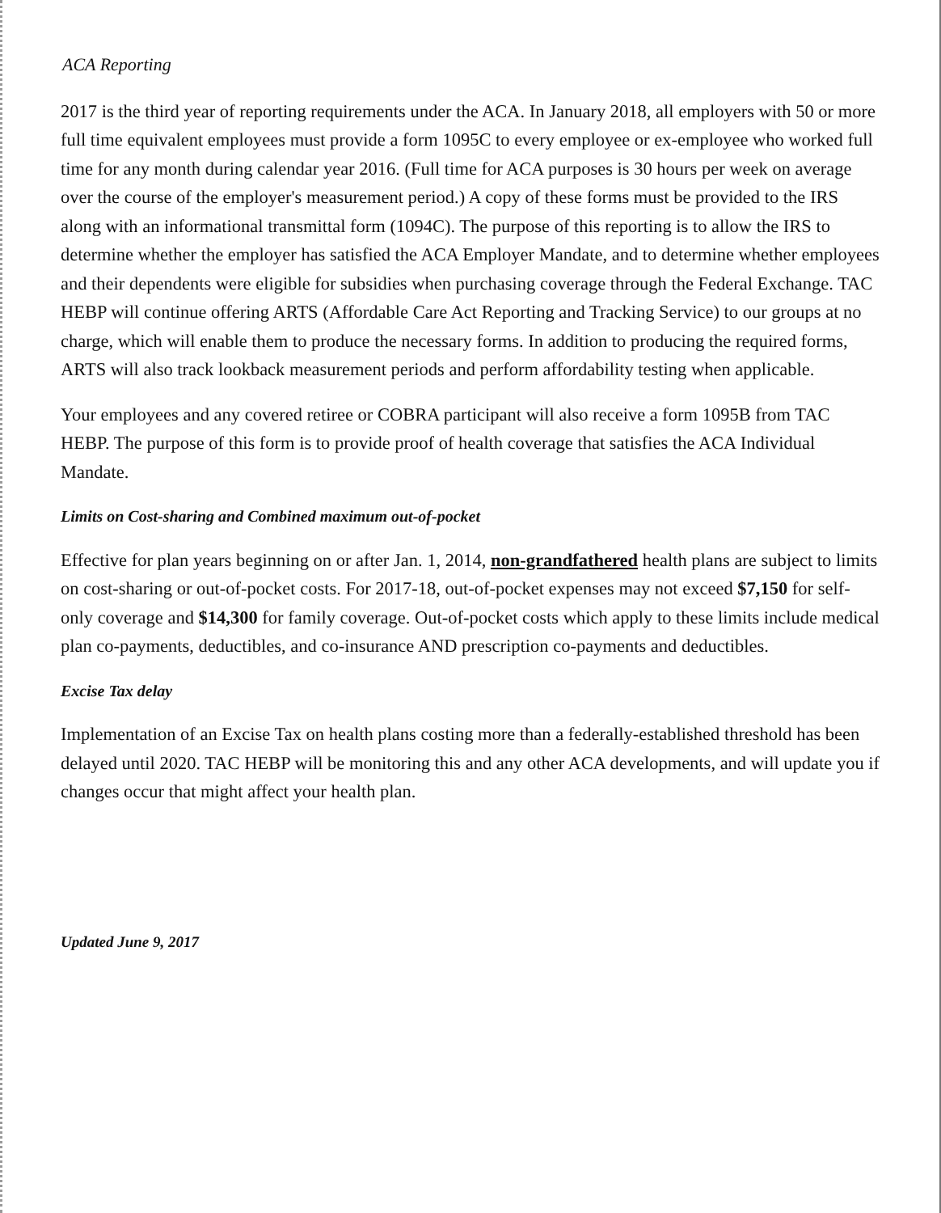ACA Reporting
2017 is the third year of reporting requirements under the ACA. In January 2018, all employers with 50 or more full time equivalent employees must provide a form 1095C to every employee or ex-employee who worked full time for any month during calendar year 2016. (Full time for ACA purposes is 30 hours per week on average over the course of the employer's measurement period.) A copy of these forms must be provided to the IRS along with an informational transmittal form (1094C). The purpose of this reporting is to allow the IRS to determine whether the employer has satisfied the ACA Employer Mandate, and to determine whether employees and their dependents were eligible for subsidies when purchasing coverage through the Federal Exchange. TAC HEBP will continue offering ARTS (Affordable Care Act Reporting and Tracking Service) to our groups at no charge, which will enable them to produce the necessary forms. In addition to producing the required forms, ARTS will also track lookback measurement periods and perform affordability testing when applicable.
Your employees and any covered retiree or COBRA participant will also receive a form 1095B from TAC HEBP. The purpose of this form is to provide proof of health coverage that satisfies the ACA Individual Mandate.
Limits on Cost-sharing and Combined maximum out-of-pocket
Effective for plan years beginning on or after Jan. 1, 2014, non-grandfathered health plans are subject to limits on cost-sharing or out-of-pocket costs. For 2017-18, out-of-pocket expenses may not exceed $7,150 for self-only coverage and $14,300 for family coverage. Out-of-pocket costs which apply to these limits include medical plan co-payments, deductibles, and co-insurance AND prescription co-payments and deductibles.
Excise Tax delay
Implementation of an Excise Tax on health plans costing more than a federally-established threshold has been delayed until 2020. TAC HEBP will be monitoring this and any other ACA developments, and will update you if changes occur that might affect your health plan.
Updated June 9, 2017